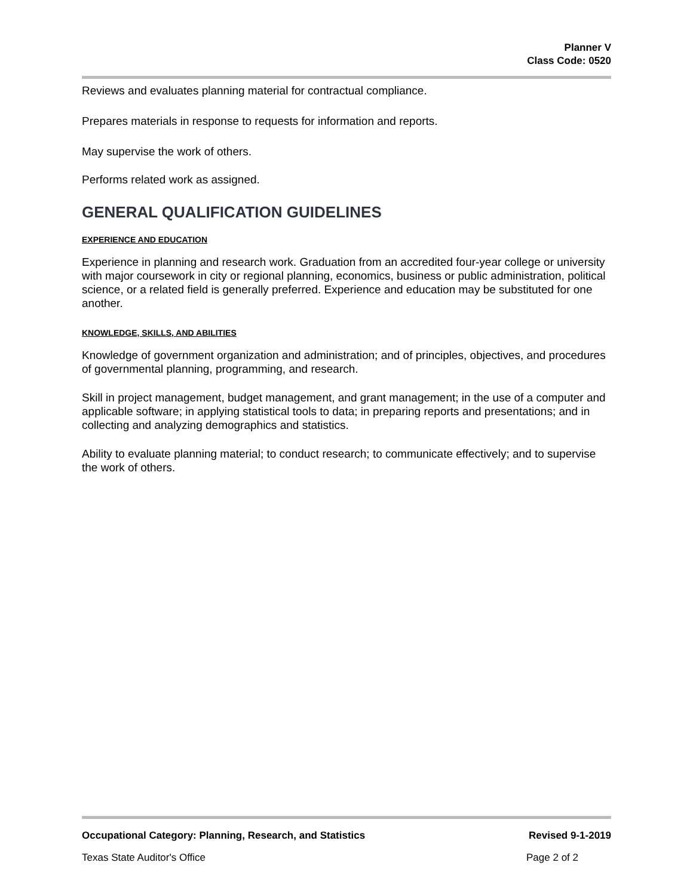Planner V
Class Code: 0520
Reviews and evaluates planning material for contractual compliance.
Prepares materials in response to requests for information and reports.
May supervise the work of others.
Performs related work as assigned.
GENERAL QUALIFICATION GUIDELINES
EXPERIENCE AND EDUCATION
Experience in planning and research work. Graduation from an accredited four-year college or university with major coursework in city or regional planning, economics, business or public administration, political science, or a related field is generally preferred. Experience and education may be substituted for one another.
KNOWLEDGE, SKILLS, AND ABILITIES
Knowledge of government organization and administration; and of principles, objectives, and procedures of governmental planning, programming, and research.
Skill in project management, budget management, and grant management; in the use of a computer and applicable software; in applying statistical tools to data; in preparing reports and presentations; and in collecting and analyzing demographics and statistics.
Ability to evaluate planning material; to conduct research; to communicate effectively; and to supervise the work of others.
Occupational Category: Planning, Research, and Statistics Revised 9-1-2019
Texas State Auditor's Office Page 2 of 2